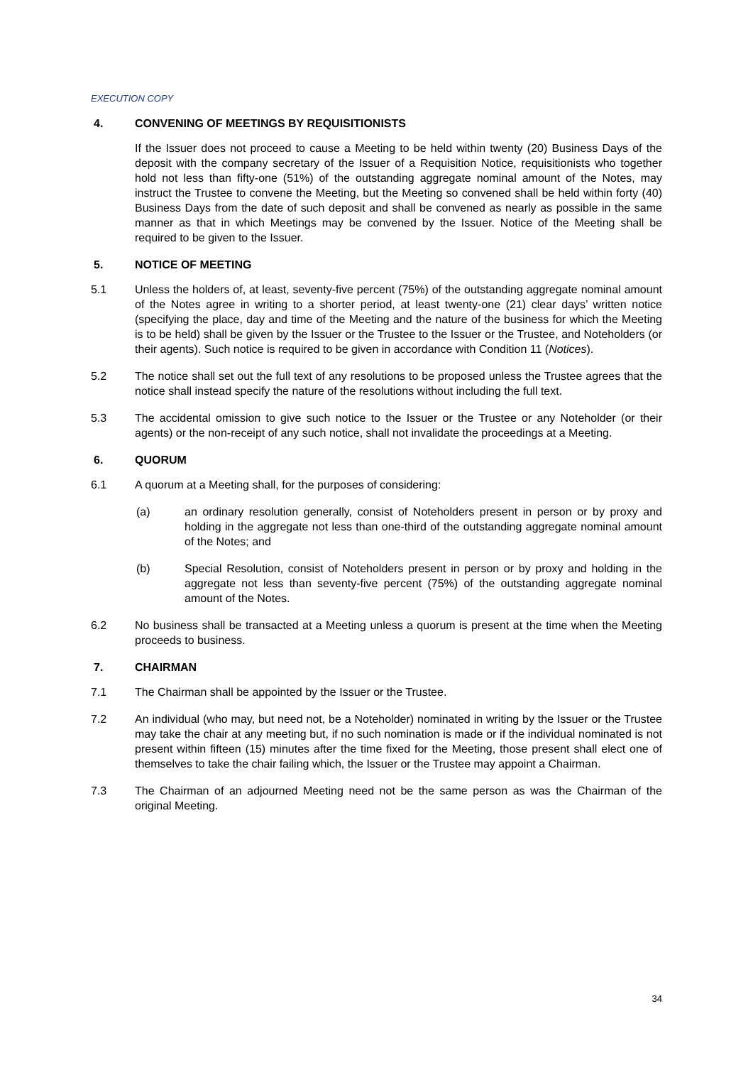EXECUTION COPY
4. CONVENING OF MEETINGS BY REQUISITIONISTS
If the Issuer does not proceed to cause a Meeting to be held within twenty (20) Business Days of the deposit with the company secretary of the Issuer of a Requisition Notice, requisitionists who together hold not less than fifty-one (51%) of the outstanding aggregate nominal amount of the Notes, may instruct the Trustee to convene the Meeting, but the Meeting so convened shall be held within forty (40) Business Days from the date of such deposit and shall be convened as nearly as possible in the same manner as that in which Meetings may be convened by the Issuer. Notice of the Meeting shall be required to be given to the Issuer.
5. NOTICE OF MEETING
5.1 Unless the holders of, at least, seventy-five percent (75%) of the outstanding aggregate nominal amount of the Notes agree in writing to a shorter period, at least twenty-one (21) clear days’ written notice (specifying the place, day and time of the Meeting and the nature of the business for which the Meeting is to be held) shall be given by the Issuer or the Trustee to the Issuer or the Trustee, and Noteholders (or their agents). Such notice is required to be given in accordance with Condition 11 (Notices).
5.2 The notice shall set out the full text of any resolutions to be proposed unless the Trustee agrees that the notice shall instead specify the nature of the resolutions without including the full text.
5.3 The accidental omission to give such notice to the Issuer or the Trustee or any Noteholder (or their agents) or the non-receipt of any such notice, shall not invalidate the proceedings at a Meeting.
6. QUORUM
6.1 A quorum at a Meeting shall, for the purposes of considering:
(a) an ordinary resolution generally, consist of Noteholders present in person or by proxy and holding in the aggregate not less than one-third of the outstanding aggregate nominal amount of the Notes; and
(b) Special Resolution, consist of Noteholders present in person or by proxy and holding in the aggregate not less than seventy-five percent (75%) of the outstanding aggregate nominal amount of the Notes.
6.2 No business shall be transacted at a Meeting unless a quorum is present at the time when the Meeting proceeds to business.
7. CHAIRMAN
7.1 The Chairman shall be appointed by the Issuer or the Trustee.
7.2 An individual (who may, but need not, be a Noteholder) nominated in writing by the Issuer or the Trustee may take the chair at any meeting but, if no such nomination is made or if the individual nominated is not present within fifteen (15) minutes after the time fixed for the Meeting, those present shall elect one of themselves to take the chair failing which, the Issuer or the Trustee may appoint a Chairman.
7.3 The Chairman of an adjourned Meeting need not be the same person as was the Chairman of the original Meeting.
34